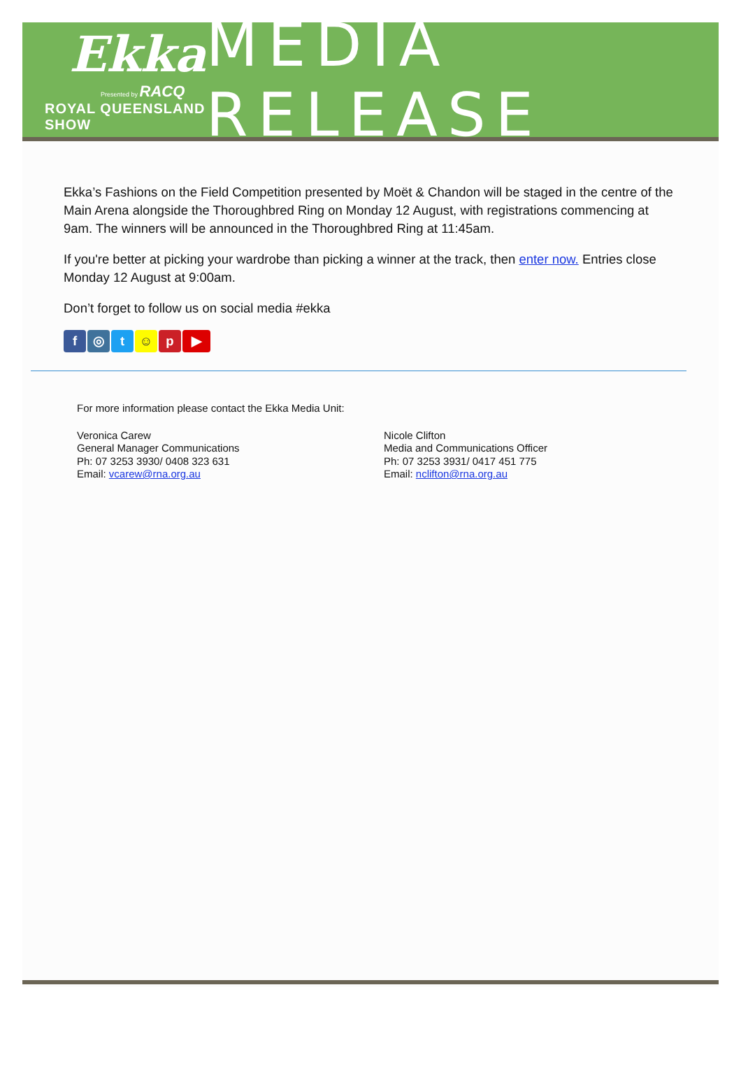Ekka
Presented by RACQ
ROYAL QUEENSLAND SHOW
MEDIA RELEASE
Ekka’s Fashions on the Field Competition presented by Moët & Chandon will be staged in the centre of the Main Arena alongside the Thoroughbred Ring on Monday 12 August, with registrations commencing at 9am. The winners will be announced in the Thoroughbred Ring at 11:45am.
If you're better at picking your wardrobe than picking a winner at the track, then enter now. Entries close Monday 12 August at 9:00am.
Don’t forget to follow us on social media #ekka
f ◎ t ☺ p ▶
For more information please contact the Ekka Media Unit:
Veronica Carew
General Manager Communications
Ph: 07 3253 3930/ 0408 323 631
Email: vcarew@rna.org.au
Nicole Clifton
Media and Communications Officer
Ph: 07 3253 3931/ 0417 451 775
Email: nclifton@rna.org.au